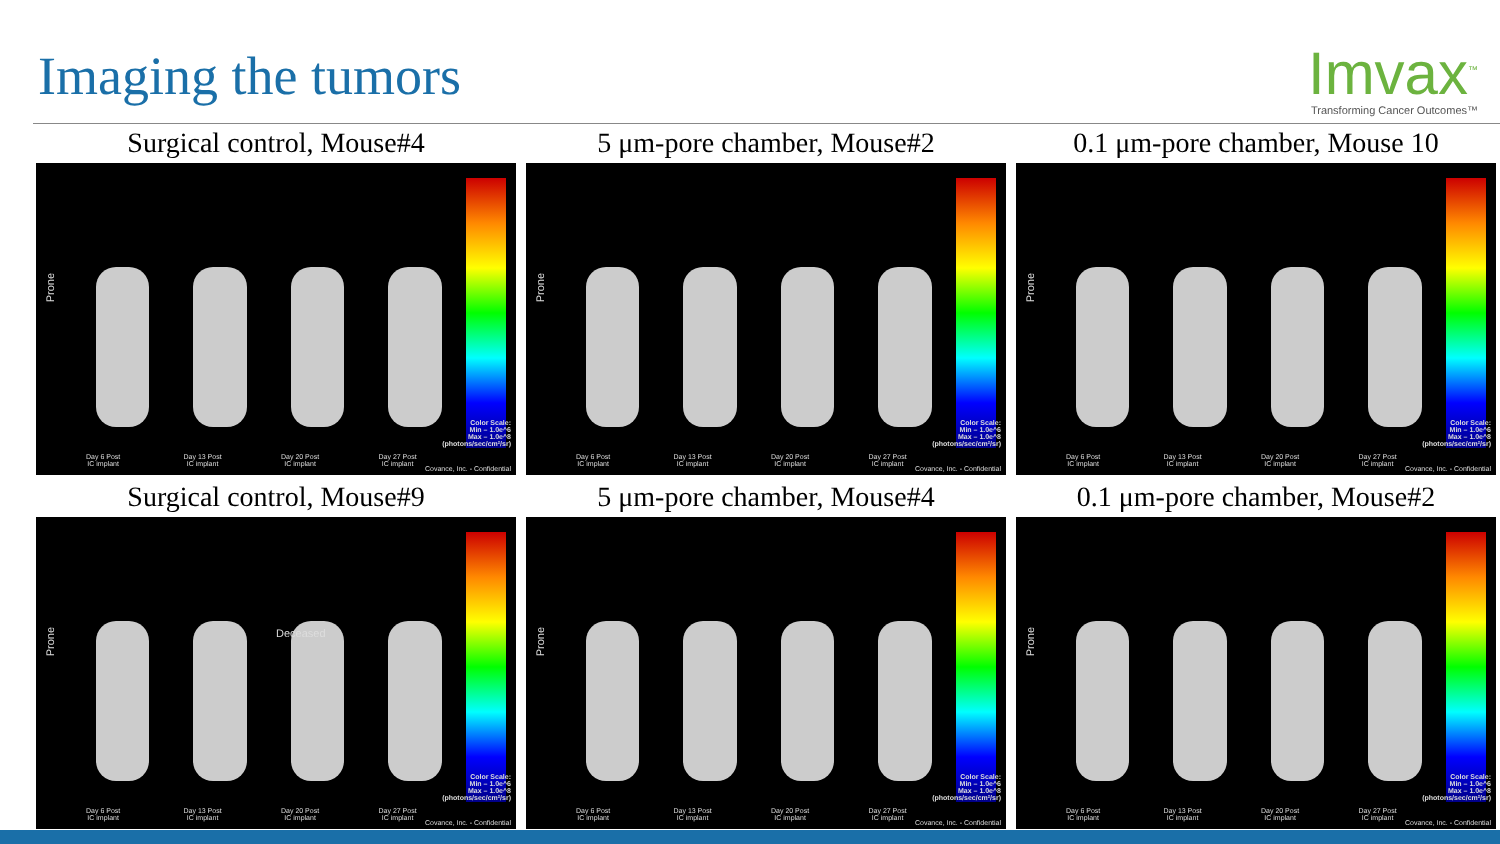Imaging the tumors
Imvax<sup>™</sup>
Transforming Cancer Outcomes™
Surgical control, Mouse#4
Prone
Day 6 Post
IC implant
Day 13 Post
IC implant
Day 20 Post
IC implant
Day 27 Post
IC implant
Color Scale:
Min – 1.0e^6
Max – 1.0e^8
(photons/sec/cm²/sr)
Covance, Inc. - Confidential
5 μm-pore chamber, Mouse#2
Prone
Day 6 Post
IC implant
Day 13 Post
IC implant
Day 20 Post
IC implant
Day 27 Post
IC implant
Color Scale:
Min – 1.0e^6
Max – 1.0e^8
(photons/sec/cm²/sr)
Covance, Inc. - Confidential
0.1 μm-pore chamber, Mouse 10
Prone
Day 6 Post
IC implant
Day 13 Post
IC implant
Day 20 Post
IC implant
Day 27 Post
IC implant
Color Scale:
Min – 1.0e^6
Max – 1.0e^8
(photons/sec/cm²/sr)
Covance, Inc. - Confidential
Surgical control, Mouse#9
Prone
Day 6 Post
IC implant
Day 13 Post
IC implant
Day 20 Post
IC implant
Day 27 Post
IC implant
Deceased
Color Scale:
Min – 1.0e^6
Max – 1.0e^8
(photons/sec/cm²/sr)
Covance, Inc. - Confidential
5 μm-pore chamber, Mouse#4
Prone
Day 6 Post
IC implant
Day 13 Post
IC implant
Day 20 Post
IC implant
Day 27 Post
IC implant
Color Scale:
Min – 1.0e^6
Max – 1.0e^8
(photons/sec/cm²/sr)
Covance, Inc. - Confidential
0.1 μm-pore chamber, Mouse#2
Prone
Day 6 Post
IC implant
Day 13 Post
IC implant
Day 20 Post
IC implant
Day 27 Post
IC implant
Color Scale:
Min – 1.0e^6
Max – 1.0e^8
(photons/sec/cm²/sr)
Covance, Inc. - Confidential